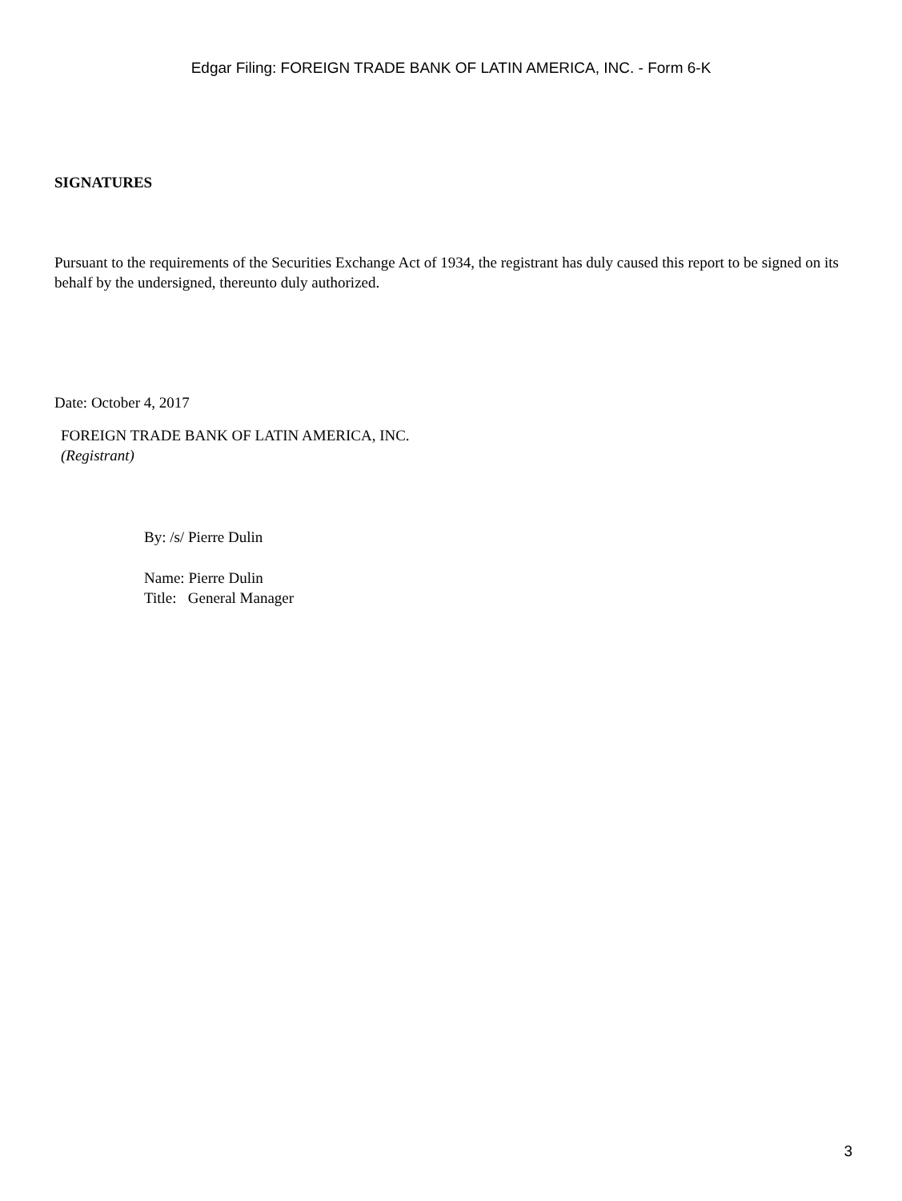Edgar Filing: FOREIGN TRADE BANK OF LATIN AMERICA, INC. - Form 6-K
SIGNATURES
Pursuant to the requirements of the Securities Exchange Act of 1934, the registrant has duly caused this report to be signed on its behalf by the undersigned, thereunto duly authorized.
Date: October 4, 2017
FOREIGN TRADE BANK OF LATIN AMERICA, INC.
(Registrant)
By: /s/ Pierre Dulin
Name: Pierre Dulin
Title: General Manager
3